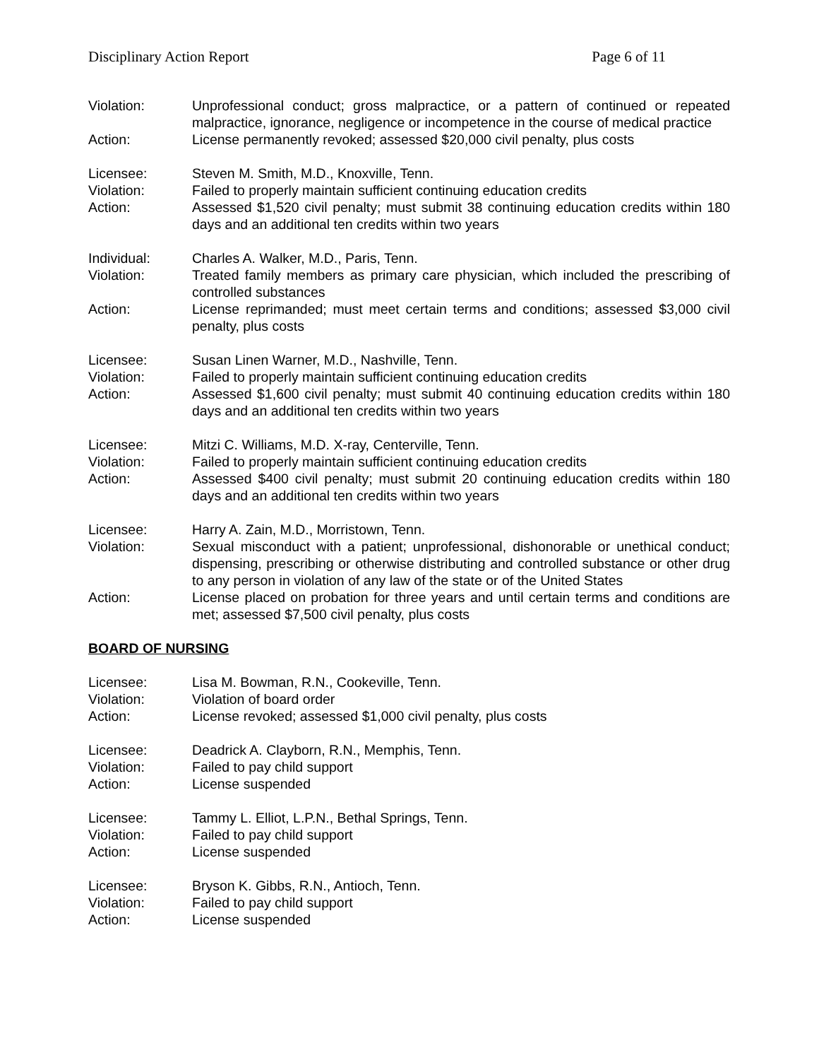Disciplinary Action Report Page 6 of 11
Violation: Unprofessional conduct; gross malpractice, or a pattern of continued or repeated malpractice, ignorance, negligence or incompetence in the course of medical practice
Action: License permanently revoked; assessed $20,000 civil penalty, plus costs
Licensee: Steven M. Smith, M.D., Knoxville, Tenn.
Violation: Failed to properly maintain sufficient continuing education credits
Action: Assessed $1,520 civil penalty; must submit 38 continuing education credits within 180 days and an additional ten credits within two years
Individual: Charles A. Walker, M.D., Paris, Tenn.
Violation: Treated family members as primary care physician, which included the prescribing of controlled substances
Action: License reprimanded; must meet certain terms and conditions; assessed $3,000 civil penalty, plus costs
Licensee: Susan Linen Warner, M.D., Nashville, Tenn.
Violation: Failed to properly maintain sufficient continuing education credits
Action: Assessed $1,600 civil penalty; must submit 40 continuing education credits within 180 days and an additional ten credits within two years
Licensee: Mitzi C. Williams, M.D. X-ray, Centerville, Tenn.
Violation: Failed to properly maintain sufficient continuing education credits
Action: Assessed $400 civil penalty; must submit 20 continuing education credits within 180 days and an additional ten credits within two years
Licensee: Harry A. Zain, M.D., Morristown, Tenn.
Violation: Sexual misconduct with a patient; unprofessional, dishonorable or unethical conduct; dispensing, prescribing or otherwise distributing and controlled substance or other drug to any person in violation of any law of the state or of the United States
Action: License placed on probation for three years and until certain terms and conditions are met; assessed $7,500 civil penalty, plus costs
BOARD OF NURSING
Licensee: Lisa M. Bowman, R.N., Cookeville, Tenn.
Violation: Violation of board order
Action: License revoked; assessed $1,000 civil penalty, plus costs
Licensee: Deadrick A. Clayborn, R.N., Memphis, Tenn.
Violation: Failed to pay child support
Action: License suspended
Licensee: Tammy L. Elliot, L.P.N., Bethal Springs, Tenn.
Violation: Failed to pay child support
Action: License suspended
Licensee: Bryson K. Gibbs, R.N., Antioch, Tenn.
Violation: Failed to pay child support
Action: License suspended